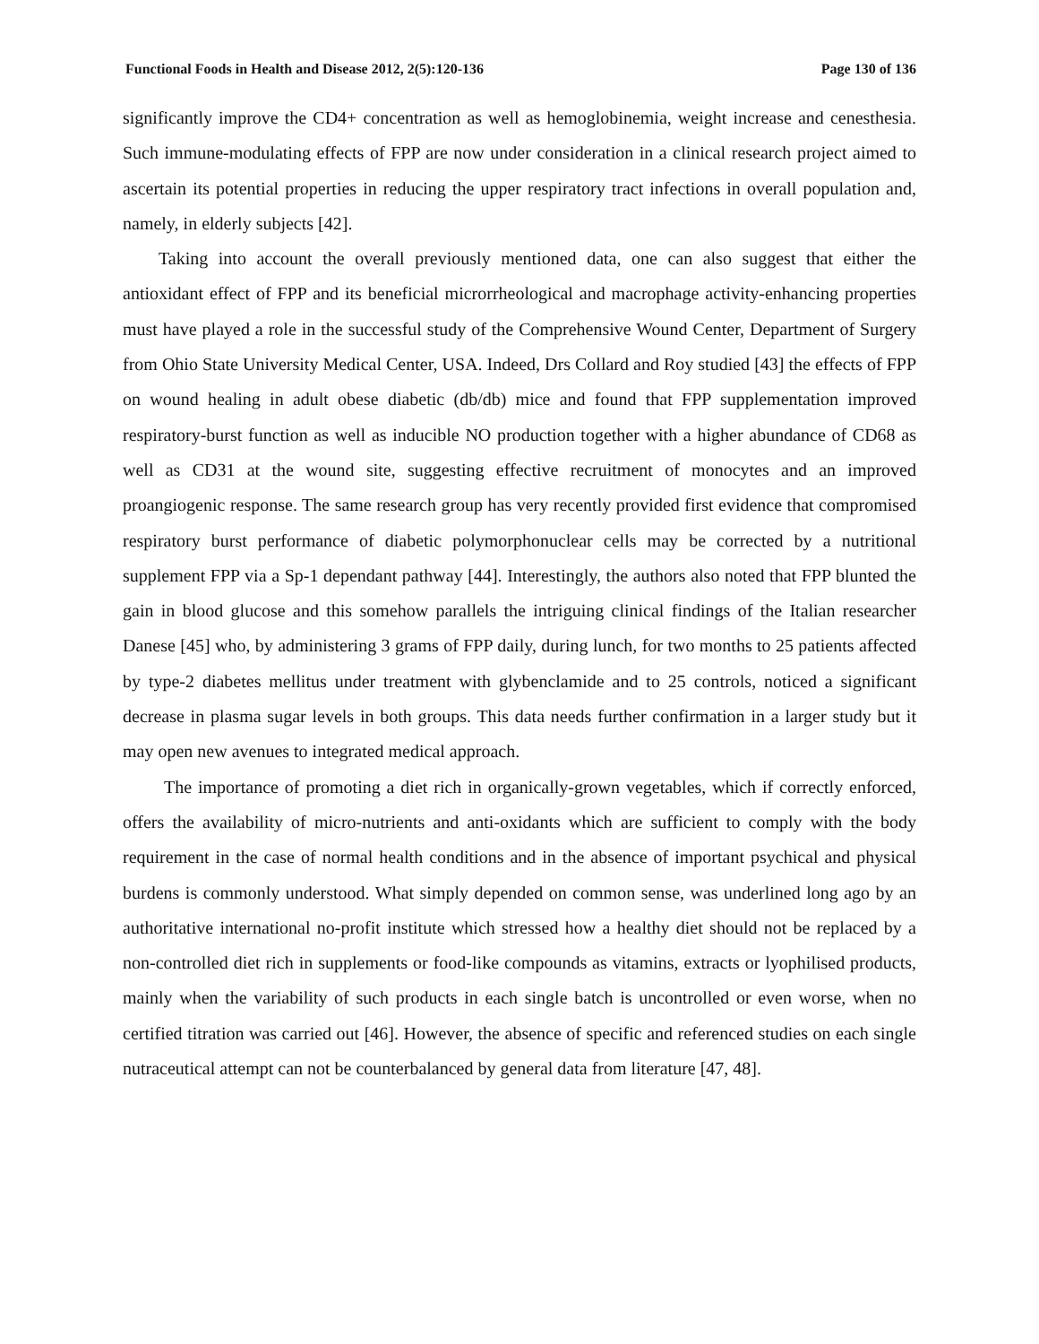Functional Foods in Health and Disease 2012, 2(5):120-136 Page 130 of 136
significantly improve the CD4+ concentration as well as hemoglobinemia, weight increase and cenesthesia. Such immune-modulating effects of FPP are now under consideration in a clinical research project aimed to ascertain its potential properties in reducing the upper respiratory tract infections in overall population and, namely, in elderly subjects [42].
Taking into account the overall previously mentioned data, one can also suggest that either the antioxidant effect of FPP and its beneficial microrrheological and macrophage activity-enhancing properties must have played a role in the successful study of the Comprehensive Wound Center, Department of Surgery from Ohio State University Medical Center, USA. Indeed, Drs Collard and Roy studied [43] the effects of FPP on wound healing in adult obese diabetic (db/db) mice and found that FPP supplementation improved respiratory-burst function as well as inducible NO production together with a higher abundance of CD68 as well as CD31 at the wound site, suggesting effective recruitment of monocytes and an improved proangiogenic response. The same research group has very recently provided first evidence that compromised respiratory burst performance of diabetic polymorphonuclear cells may be corrected by a nutritional supplement FPP via a Sp-1 dependant pathway [44]. Interestingly, the authors also noted that FPP blunted the gain in blood glucose and this somehow parallels the intriguing clinical findings of the Italian researcher Danese [45] who, by administering 3 grams of FPP daily, during lunch, for two months to 25 patients affected by type-2 diabetes mellitus under treatment with glybenclamide and to 25 controls, noticed a significant decrease in plasma sugar levels in both groups. This data needs further confirmation in a larger study but it may open new avenues to integrated medical approach.
The importance of promoting a diet rich in organically-grown vegetables, which if correctly enforced, offers the availability of micro-nutrients and anti-oxidants which are sufficient to comply with the body requirement in the case of normal health conditions and in the absence of important psychical and physical burdens is commonly understood. What simply depended on common sense, was underlined long ago by an authoritative international no-profit institute which stressed how a healthy diet should not be replaced by a non-controlled diet rich in supplements or food-like compounds as vitamins, extracts or lyophilised products, mainly when the variability of such products in each single batch is uncontrolled or even worse, when no certified titration was carried out [46]. However, the absence of specific and referenced studies on each single nutraceutical attempt can not be counterbalanced by general data from literature [47, 48].